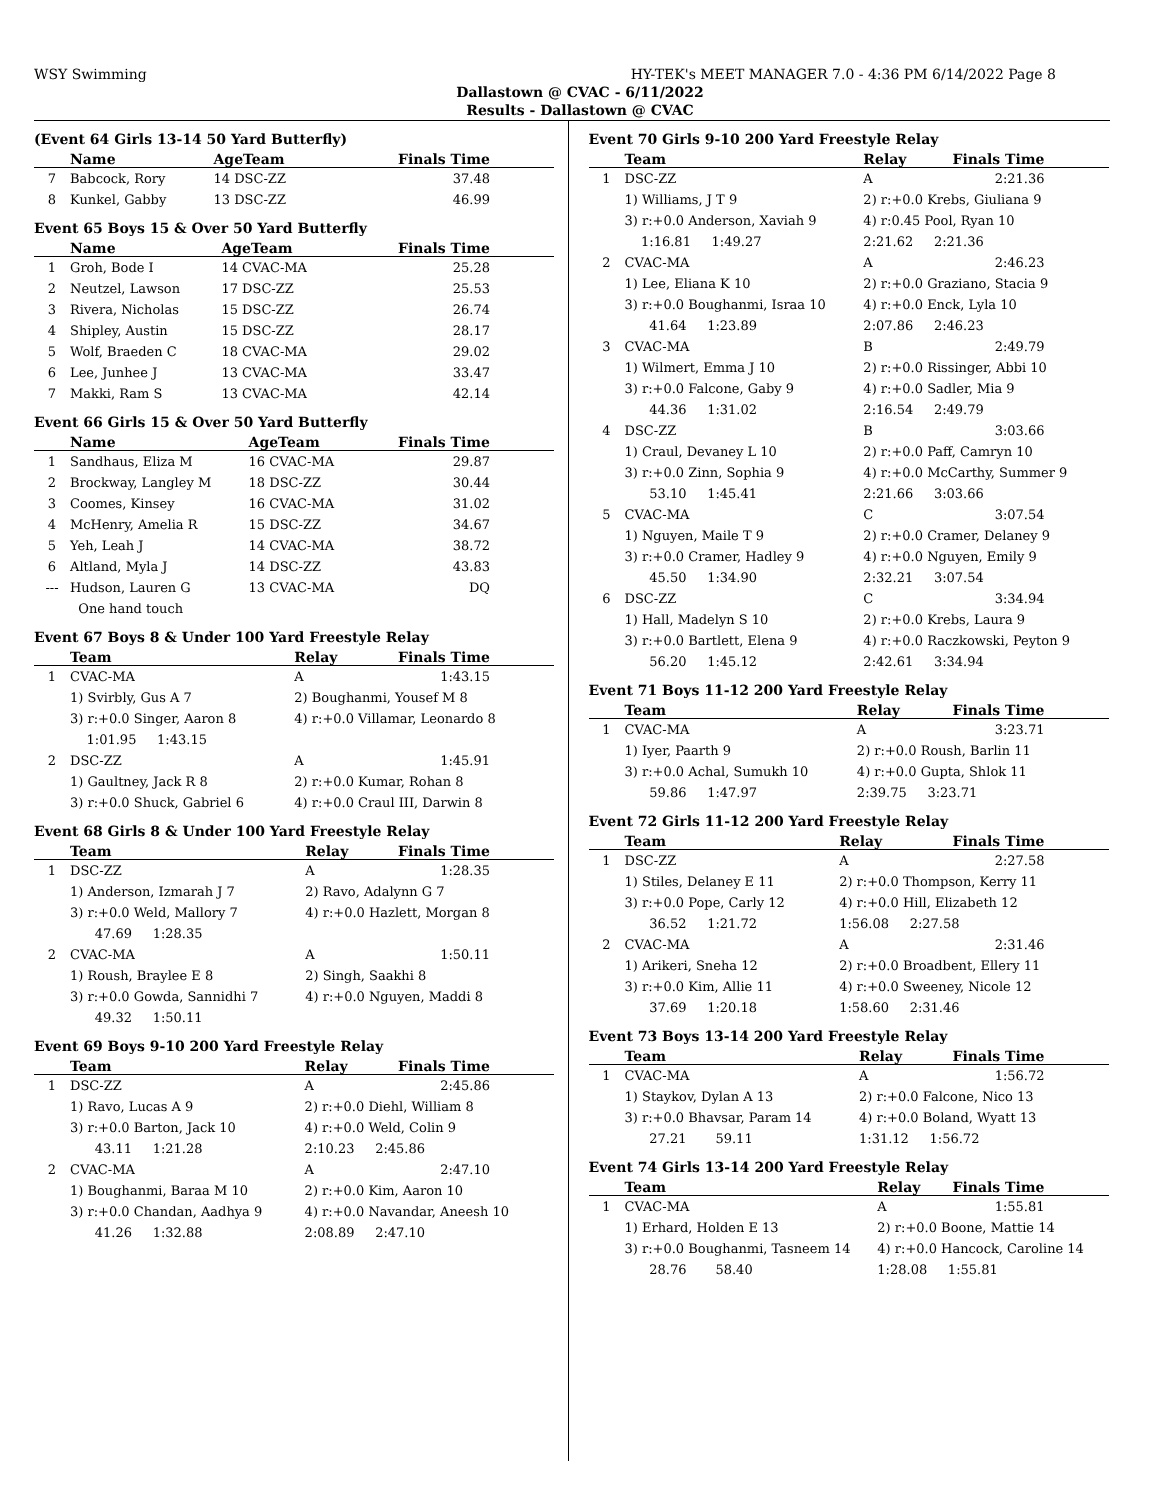WSY Swimming HY-TEK's MEET MANAGER 7.0 - 4:36 PM 6/14/2022 Page 8
Dallastown @ CVAC - 6/11/2022
Results - Dallastown @ CVAC
(Event 64 Girls 13-14 50 Yard Butterfly)
| | Name | AgeTeam | Finals Time |
| --- | --- | --- | --- |
| 7 | Babcock, Rory | 14 DSC-ZZ | 37.48 |
| 8 | Kunkel, Gabby | 13 DSC-ZZ | 46.99 |
Event 65 Boys 15 & Over 50 Yard Butterfly
| | Name | AgeTeam | Finals Time |
| --- | --- | --- | --- |
| 1 | Groh, Bode I | 14 CVAC-MA | 25.28 |
| 2 | Neutzel, Lawson | 17 DSC-ZZ | 25.53 |
| 3 | Rivera, Nicholas | 15 DSC-ZZ | 26.74 |
| 4 | Shipley, Austin | 15 DSC-ZZ | 28.17 |
| 5 | Wolf, Braeden C | 18 CVAC-MA | 29.02 |
| 6 | Lee, Junhee J | 13 CVAC-MA | 33.47 |
| 7 | Makki, Ram S | 13 CVAC-MA | 42.14 |
Event 66 Girls 15 & Over 50 Yard Butterfly
| | Name | AgeTeam | Finals Time |
| --- | --- | --- | --- |
| 1 | Sandhaus, Eliza M | 16 CVAC-MA | 29.87 |
| 2 | Brockway, Langley M | 18 DSC-ZZ | 30.44 |
| 3 | Coomes, Kinsey | 16 CVAC-MA | 31.02 |
| 4 | McHenry, Amelia R | 15 DSC-ZZ | 34.67 |
| 5 | Yeh, Leah J | 14 CVAC-MA | 38.72 |
| 6 | Altland, Myla J | 14 DSC-ZZ | 43.83 |
| --- | Hudson, Lauren G | 13 CVAC-MA | DQ |
| | One hand touch | | |
Event 67 Boys 8 & Under 100 Yard Freestyle Relay
| | Team | Relay | Finals Time |
| --- | --- | --- | --- |
| 1 | CVAC-MA | A | 1:43.15 |
| | 1) Svirbly, Gus A 7 | 2) Boughanmi, Yousef M 8 | |
| | 3) r:+0.0 Singer, Aaron 8 | 4) r:+0.0 Villamar, Leonardo 8 | |
| | 1:01.95 1:43.15 | | |
| 2 | DSC-ZZ | A | 1:45.91 |
| | 1) Gaultney, Jack R 8 | 2) r:+0.0 Kumar, Rohan 8 | |
| | 3) r:+0.0 Shuck, Gabriel 6 | 4) r:+0.0 Craul III, Darwin 8 | |
Event 68 Girls 8 & Under 100 Yard Freestyle Relay
| | Team | Relay | Finals Time |
| --- | --- | --- | --- |
| 1 | DSC-ZZ | A | 1:28.35 |
| | 1) Anderson, Izmarah J 7 | 2) Ravo, Adalynn G 7 | |
| | 3) r:+0.0 Weld, Mallory 7 | 4) r:+0.0 Hazlett, Morgan 8 | |
| | 47.69 1:28.35 | | |
| 2 | CVAC-MA | A | 1:50.11 |
| | 1) Roush, Braylee E 8 | 2) Singh, Saakhi 8 | |
| | 3) r:+0.0 Gowda, Sannidhi 7 | 4) r:+0.0 Nguyen, Maddi 8 | |
| | 49.32 1:50.11 | | |
Event 69 Boys 9-10 200 Yard Freestyle Relay
| | Team | Relay | Finals Time |
| --- | --- | --- | --- |
| 1 | DSC-ZZ | A | 2:45.86 |
| | 1) Ravo, Lucas A 9 | 2) r:+0.0 Diehl, William 8 | |
| | 3) r:+0.0 Barton, Jack 10 | 4) r:+0.0 Weld, Colin 9 | |
| | 43.11 1:21.28 | 2:10.23 2:45.86 | |
| 2 | CVAC-MA | A | 2:47.10 |
| | 1) Boughanmi, Baraa M 10 | 2) r:+0.0 Kim, Aaron 10 | |
| | 3) r:+0.0 Chandan, Aadhya 9 | 4) r:+0.0 Navandar, Aneesh 10 | |
| | 41.26 1:32.88 | 2:08.89 2:47.10 | |
Event 70 Girls 9-10 200 Yard Freestyle Relay
| | Team | Relay | Finals Time |
| --- | --- | --- | --- |
| 1 | DSC-ZZ | A | 2:21.36 |
| | 1) Williams, J T 9 | 2) r:+0.0 Krebs, Giuliana 9 | |
| | 3) r:+0.0 Anderson, Xaviah 9 | 4) r:0.45 Pool, Ryan 10 | |
| | 1:16.81 1:49.27 | 2:21.62 2:21.36 | |
| 2 | CVAC-MA | A | 2:46.23 |
| | 1) Lee, Eliana K 10 | 2) r:+0.0 Graziano, Stacia 9 | |
| | 3) r:+0.0 Boughanmi, Israa 10 | 4) r:+0.0 Enck, Lyla 10 | |
| | 41.64 1:23.89 | 2:07.86 2:46.23 | |
| 3 | CVAC-MA | B | 2:49.79 |
| | 1) Wilmert, Emma J 10 | 2) r:+0.0 Rissinger, Abbi 10 | |
| | 3) r:+0.0 Falcone, Gaby 9 | 4) r:+0.0 Sadler, Mia 9 | |
| | 44.36 1:31.02 | 2:16.54 2:49.79 | |
| 4 | DSC-ZZ | B | 3:03.66 |
| | 1) Craul, Devaney L 10 | 2) r:+0.0 Paff, Camryn 10 | |
| | 3) r:+0.0 Zinn, Sophia 9 | 4) r:+0.0 McCarthy, Summer 9 | |
| | 53.10 1:45.41 | 2:21.66 3:03.66 | |
| 5 | CVAC-MA | C | 3:07.54 |
| | 1) Nguyen, Maile T 9 | 2) r:+0.0 Cramer, Delaney 9 | |
| | 3) r:+0.0 Cramer, Hadley 9 | 4) r:+0.0 Nguyen, Emily 9 | |
| | 45.50 1:34.90 | 2:32.21 3:07.54 | |
| 6 | DSC-ZZ | C | 3:34.94 |
| | 1) Hall, Madelyn S 10 | 2) r:+0.0 Krebs, Laura 9 | |
| | 3) r:+0.0 Bartlett, Elena 9 | 4) r:+0.0 Raczkowski, Peyton 9 | |
| | 56.20 1:45.12 | 2:42.61 3:34.94 | |
Event 71 Boys 11-12 200 Yard Freestyle Relay
| | Team | Relay | Finals Time |
| --- | --- | --- | --- |
| 1 | CVAC-MA | A | 3:23.71 |
| | 1) Iyer, Paarth 9 | 2) r:+0.0 Roush, Barlin 11 | |
| | 3) r:+0.0 Achal, Sumukh 10 | 4) r:+0.0 Gupta, Shlok 11 | |
| | 59.86 1:47.97 | 2:39.75 3:23.71 | |
Event 72 Girls 11-12 200 Yard Freestyle Relay
| | Team | Relay | Finals Time |
| --- | --- | --- | --- |
| 1 | DSC-ZZ | A | 2:27.58 |
| | 1) Stiles, Delaney E 11 | 2) r:+0.0 Thompson, Kerry 11 | |
| | 3) r:+0.0 Pope, Carly 12 | 4) r:+0.0 Hill, Elizabeth 12 | |
| | 36.52 1:21.72 | 1:56.08 2:27.58 | |
| 2 | CVAC-MA | A | 2:31.46 |
| | 1) Arikeri, Sneha 12 | 2) r:+0.0 Broadbent, Ellery 11 | |
| | 3) r:+0.0 Kim, Allie 11 | 4) r:+0.0 Sweeney, Nicole 12 | |
| | 37.69 1:20.18 | 1:58.60 2:31.46 | |
Event 73 Boys 13-14 200 Yard Freestyle Relay
| | Team | Relay | Finals Time |
| --- | --- | --- | --- |
| 1 | CVAC-MA | A | 1:56.72 |
| | 1) Staykov, Dylan A 13 | 2) r:+0.0 Falcone, Nico 13 | |
| | 3) r:+0.0 Bhavsar, Param 14 | 4) r:+0.0 Boland, Wyatt 13 | |
| | 27.21 59.11 | 1:31.12 1:56.72 | |
Event 74 Girls 13-14 200 Yard Freestyle Relay
| | Team | Relay | Finals Time |
| --- | --- | --- | --- |
| 1 | CVAC-MA | A | 1:55.81 |
| | 1) Erhard, Holden E 13 | 2) r:+0.0 Boone, Mattie 14 | |
| | 3) r:+0.0 Boughanmi, Tasneem 14 | 4) r:+0.0 Hancock, Caroline 14 | |
| | 28.76 58.40 | 1:28.08 1:55.81 | |